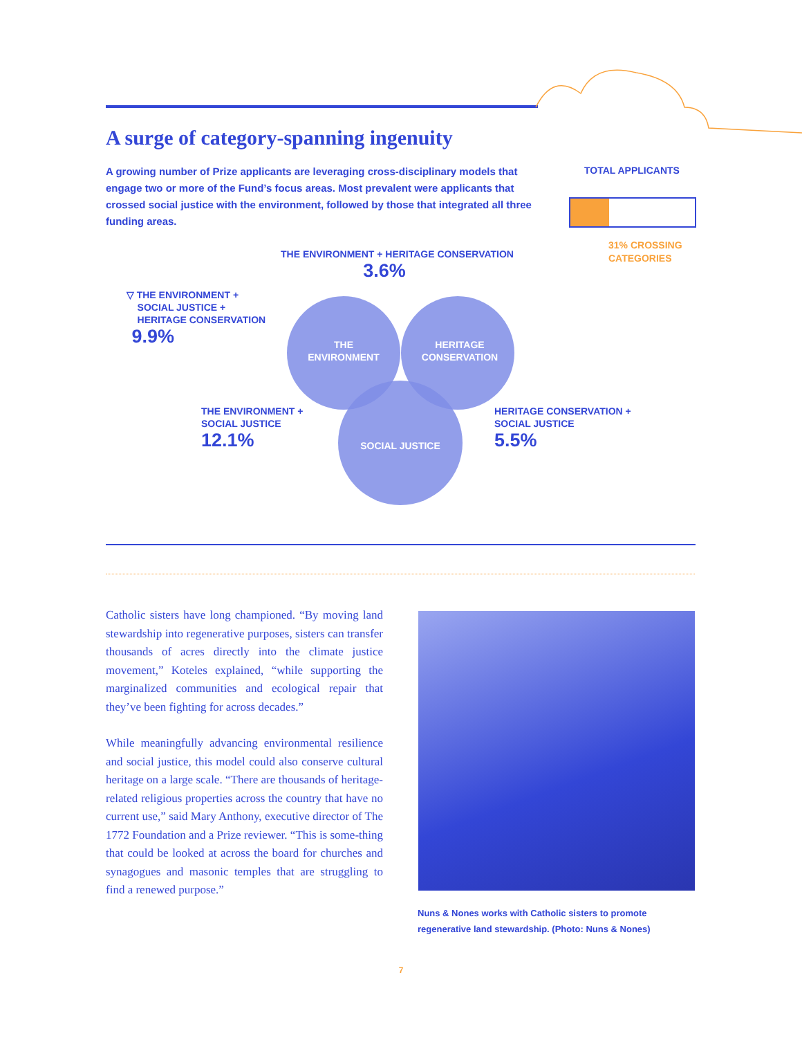A surge of category-spanning ingenuity
A growing number of Prize applicants are leveraging cross-disciplinary models that engage two or more of the Fund’s focus areas. Most prevalent were applicants that crossed social justice with the environment, followed by those that integrated all three funding areas.
TOTAL APPLICANTS
31% CROSSING
CATEGORIES
THE
ENVIRONMENT
HERITAGE
CONSERVATION
SOCIAL JUSTICE
THE ENVIRONMENT + HERITAGE CONSERVATION
3.6%
▽ THE ENVIRONMENT +
SOCIAL JUSTICE +
HERITAGE CONSERVATION
9.9%
THE ENVIRONMENT +
SOCIAL JUSTICE
12.1%
HERITAGE CONSERVATION +
SOCIAL JUSTICE
5.5%
Catholic sisters have long championed. “By moving land stewardship into regenerative purposes, sisters can transfer thousands of acres directly into the climate justice movement,” Koteles explained, “while supporting the marginalized communities and ecological repair that they’ve been fighting for across decades.”
While meaningfully advancing environmental resilience and social justice, this model could also conserve cultural heritage on a large scale. “There are thousands of heritage-related religious properties across the country that have no current use,” said Mary Anthony, executive director of The 1772 Foundation and a Prize reviewer. “This is some-thing that could be looked at across the board for churches and synagogues and masonic temples that are struggling to find a renewed purpose.”
Nuns & Nones works with Catholic sisters to promote regenerative land stewardship. (Photo: Nuns & Nones)
7